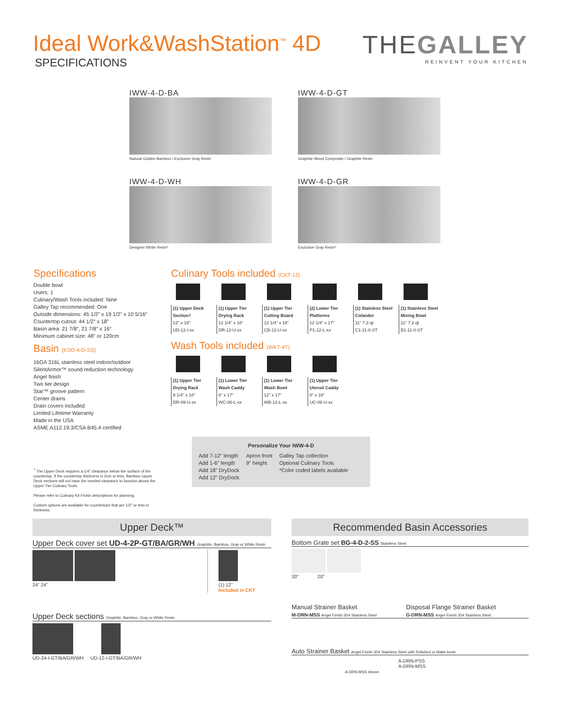Ideal Work&WashStation<sup>™</sup> 4D
SPECIFICATIONS
THEGALLEY
REINVENT YOUR KITCHEN
IWW-4-D-BA
Natural Golden Bamboo / Exclusive Gray Resin
IWW-4-D-GT
Graphite Wood Composite / Graphite Resin
IWW-4-D-WH
Designer White Resin*
IWW-4-D-GR
Exclusive Gray Resin*
Specifications
Double bowl
Users: 1
Culinary/Wash Tools included: Nine
Galley Tap recommended: One
Outside dimensions: 45 1/2” x 19 1/2” x 10 5/16”
Countertop cutout: 44 1/2” x 18”
Basin area: 21 7/8”, 21 7/8” x 16”
Minimum cabinet size: 48” or 120cm
Basin (KSO-4-D-SS)
16GA 316L stainless steel indoor/outdoor
SilentArmor™ sound reduction technology
Angel finish
Two tier design
Star™ groove pattern
Center drains
Drain covers included
Limited Lifetime Warranty
Made in the USA
ASME A112.19.3/CSA B45.4 certified
<sup>†</sup> The Upper Deck requires a 1/4” clearance below the surface of the countertop. If the countertop thickness is 2cm or less, Bamboo Upper Deck sections will not have the needed clearance to function above the Upper Tier Culinary Tools.
Please refer to Culinary Kit Finish descriptions for planning.
Custom options are available for countertops that are 1/2” or less in thickness.
Culinary Tools included (CKT-12)
(1) Upper Deck Section†
12" x 19"
UD-12-I-xx
(1) Upper Tier Drying Rack
12 1/4" x 18"
DR-12-U-xx
(1) Upper Tier Cutting Board
12 1/4" x 18"
CB-12-U-xx
(2) Lower Tier Platforms
12 1/4" x 17"
P1-12-L-xx
(1) Stainless Steel Colander
11" 7.2-qt
C1-11-0-ST
(1) Stainless Steel Mixing Bowl
11" 7.2-qt
B1-11-0-ST
Wash Tools included (WKT-4T)
(1) Upper Tier Drying Rack
9 1/4" x 18"
DR-09-U-xx
(1) Lower Tier Wash Caddy
6" x 17"
WC-06-L-xx
(1) Lower Tier Wash Bowl
12" x 17"
WB-12-L-xx
(1) Upper Tier Utensil Caddy
6" x 18"
UC-06-U-xx
Personalize Your IWW-4-D
Add 7-12" length
Add 1-6" length
Add 18" DryDock
Add 12" DryDock
Apron front
9" height
Galley Tap collection
Optional Culinary Tools
*Color coded labels available
Upper Deck™
Upper Deck cover set UD-4-2P-GT/BA/GR/WH Graphite, Bamboo, Gray or White Resin
24” 24”
(1) 12”
Included in CKT
Upper Deck sections Graphite, Bamboo, Gray or White Resin
UD-24-I-GT/BA/GR/WH UD-12-I-GT/BA/GR/WH
Recommended Basin Accessories
Bottom Grate set BG-4-D-2-SS Stainless Steel
20” 20”
Manual Strainer Basket
M-DRN-MSS Angel Finish 304 Stainless Steel
Disposal Flange Strainer Basket
G-DRN-MSS Angel Finish 304 Stainless Steel
Auto Strainer Basket Angel Finish 304 Stainless Steel with Polished or Matte knob
A-DRN-MSS shown
A-DRN-PSS
A-DRN-MSS